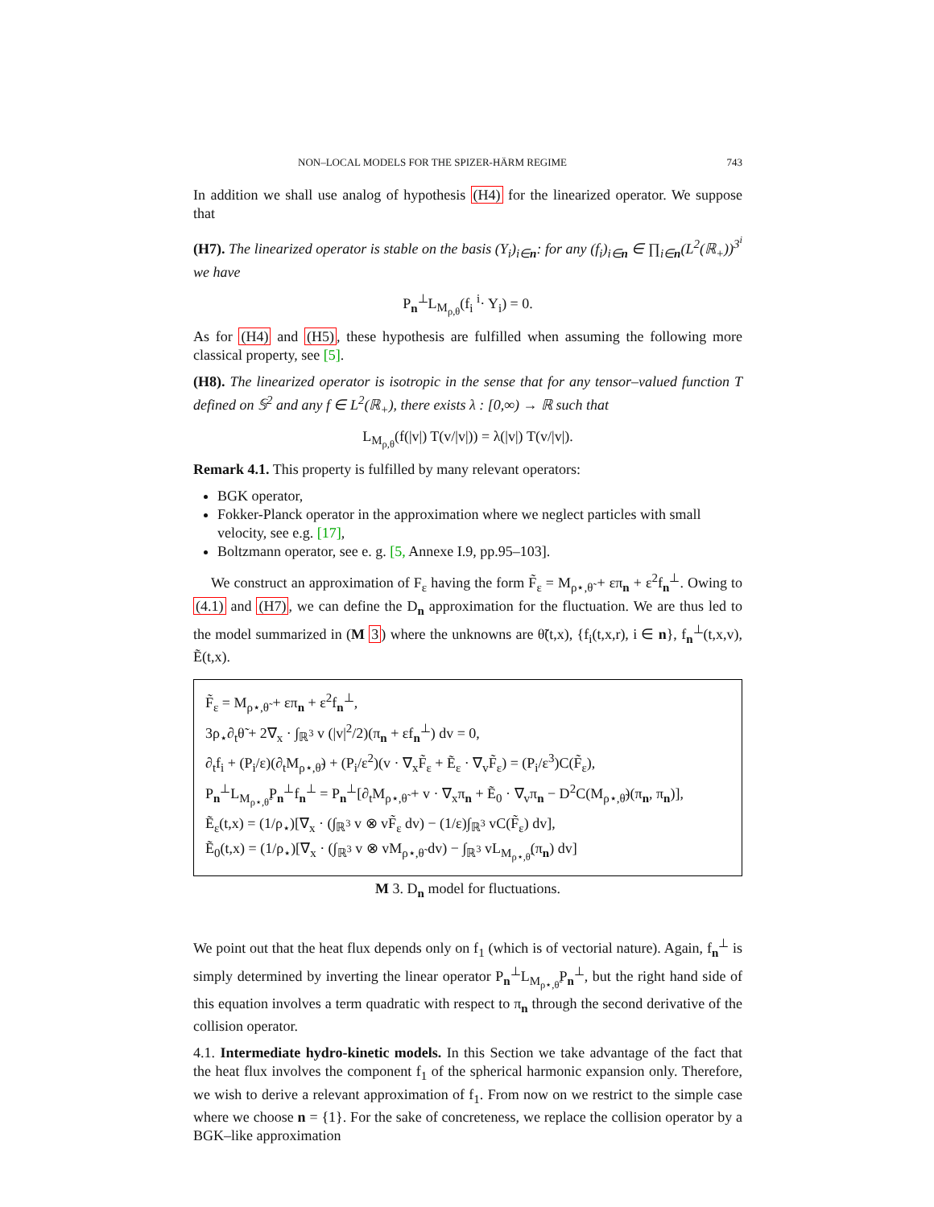NON–LOCAL MODELS FOR THE SPIZER-HÄRM REGIME 743
In addition we shall use analog of hypothesis (H4) for the linearized operator. We suppose that
(H7). The linearized operator is stable on the basis (Y<sub>i</sub>)<sub>i∈n</sub>: for any (f<sub>i</sub>)<sub>i∈n</sub> ∈ ∏<sub>i∈n</sub>(L<sup>2</sup>(ℝ<sub>+</sub>))<sup>3<sup>i</sup></sup> we have
P<sub>n</sub><sup>⊥</sup>L<sub>M<sub>ρ,θ</sub></sub>(f<sub>i</sub> <sup>i</sup>· Y<sub>i</sub>) = 0.
As for (H4) and (H5), these hypothesis are fulfilled when assuming the following more classical property, see [5].
(H8). The linearized operator is isotropic in the sense that for any tensor–valued function T defined on 𝕊<sup>2</sup> and any f ∈ L<sup>2</sup>(ℝ<sub>+</sub>), there exists λ : [0,∞) → ℝ such that
L<sub>M<sub>ρ,θ</sub></sub>(f(|v|) T(v/|v|)) = λ(|v|) T(v/|v|).
Remark 4.1. This property is fulfilled by many relevant operators:
BGK operator,
Fokker-Planck operator in the approximation where we neglect particles with small velocity, see e.g. [17],
Boltzmann operator, see e. g. [5, Annexe I.9, pp.95–103].
We construct an approximation of F<sub>ε</sub> having the form F̃<sub>ε</sub> = M<sub>ρ⋆,θ̃</sub> + επ<sub>n</sub> + ε<sup>2</sup>f<sub>n</sub><sup>⊥</sup>. Owing to (4.1) and (H7), we can define the D<sub>n</sub> approximation for the fluctuation. We are thus led to the model summarized in (M 3) where the unknowns are θ̃(t,x), {f<sub>i</sub>(t,x,r), i ∈ n}, f<sub>n</sub><sup>⊥</sup>(t,x,v), Ẽ(t,x).
F̃<sub>ε</sub> = M<sub>ρ⋆,θ̃</sub> + επ<sub>n</sub> + ε<sup>2</sup>f<sub>n</sub><sup>⊥</sup>,
3ρ<sub>⋆</sub>∂<sub>t</sub>θ̃ + 2∇<sub>x</sub> · ∫<sub>ℝ<sup>3</sup></sub> v (|v|<sup>2</sup>/2)(π<sub>n</sub> + εf<sub>n</sub><sup>⊥</sup>) dv = 0,
∂<sub>t</sub>f<sub>i</sub> + (P<sub>i</sub>/ε)(∂<sub>t</sub>M<sub>ρ⋆,θ̃</sub>) + (P<sub>i</sub>/ε<sup>2</sup>)(v · ∇<sub>x</sub>F̃<sub>ε</sub> + Ẽ<sub>ε</sub> · ∇<sub>v</sub>F̃<sub>ε</sub>) = (P<sub>i</sub>/ε<sup>3</sup>)C(F̃<sub>ε</sub>),
P<sub>n</sub><sup>⊥</sup>L<sub>M<sub>ρ⋆,θ̃</sub></sub>P<sub>n</sub><sup>⊥</sup>f<sub>n</sub><sup>⊥</sup> = P<sub>n</sub><sup>⊥</sup>[∂<sub>t</sub>M<sub>ρ⋆,θ̃</sub> + v · ∇<sub>x</sub>π<sub>n</sub> + Ẽ<sub>0</sub> · ∇<sub>v</sub>π<sub>n</sub> − D<sup>2</sup>C(M<sub>ρ⋆,θ̃</sub>)(π<sub>n</sub>, π<sub>n</sub>)],
Ẽ<sub>ε</sub>(t,x) = (1/ρ<sub>⋆</sub>)[∇<sub>x</sub> · (∫<sub>ℝ<sup>3</sup></sub> v ⊗ vF̃<sub>ε</sub> dv) − (1/ε)∫<sub>ℝ<sup>3</sup></sub> vC(F̃<sub>ε</sub>) dv],
Ẽ<sub>0</sub>(t,x) = (1/ρ<sub>⋆</sub>)[∇<sub>x</sub> · (∫<sub>ℝ<sup>3</sup></sub> v ⊗ vM<sub>ρ⋆,θ̃</sub> dv) − ∫<sub>ℝ<sup>3</sup></sub> vL<sub>M<sub>ρ⋆,θ̃</sub></sub>(π<sub>n</sub>) dv]
M 3. D<sub>n</sub> model for fluctuations.
We point out that the heat flux depends only on f<sub>1</sub> (which is of vectorial nature). Again, f<sub>n</sub><sup>⊥</sup> is simply determined by inverting the linear operator P<sub>n</sub><sup>⊥</sup>L<sub>M<sub>ρ⋆,θ̃</sub></sub>P<sub>n</sub><sup>⊥</sup>, but the right hand side of this equation involves a term quadratic with respect to π<sub>n</sub> through the second derivative of the collision operator.
4.1. Intermediate hydro-kinetic models. In this Section we take advantage of the fact that the heat flux involves the component f<sub>1</sub> of the spherical harmonic expansion only. Therefore, we wish to derive a relevant approximation of f<sub>1</sub>. From now on we restrict to the simple case where we choose n = {1}. For the sake of concreteness, we replace the collision operator by a BGK–like approximation